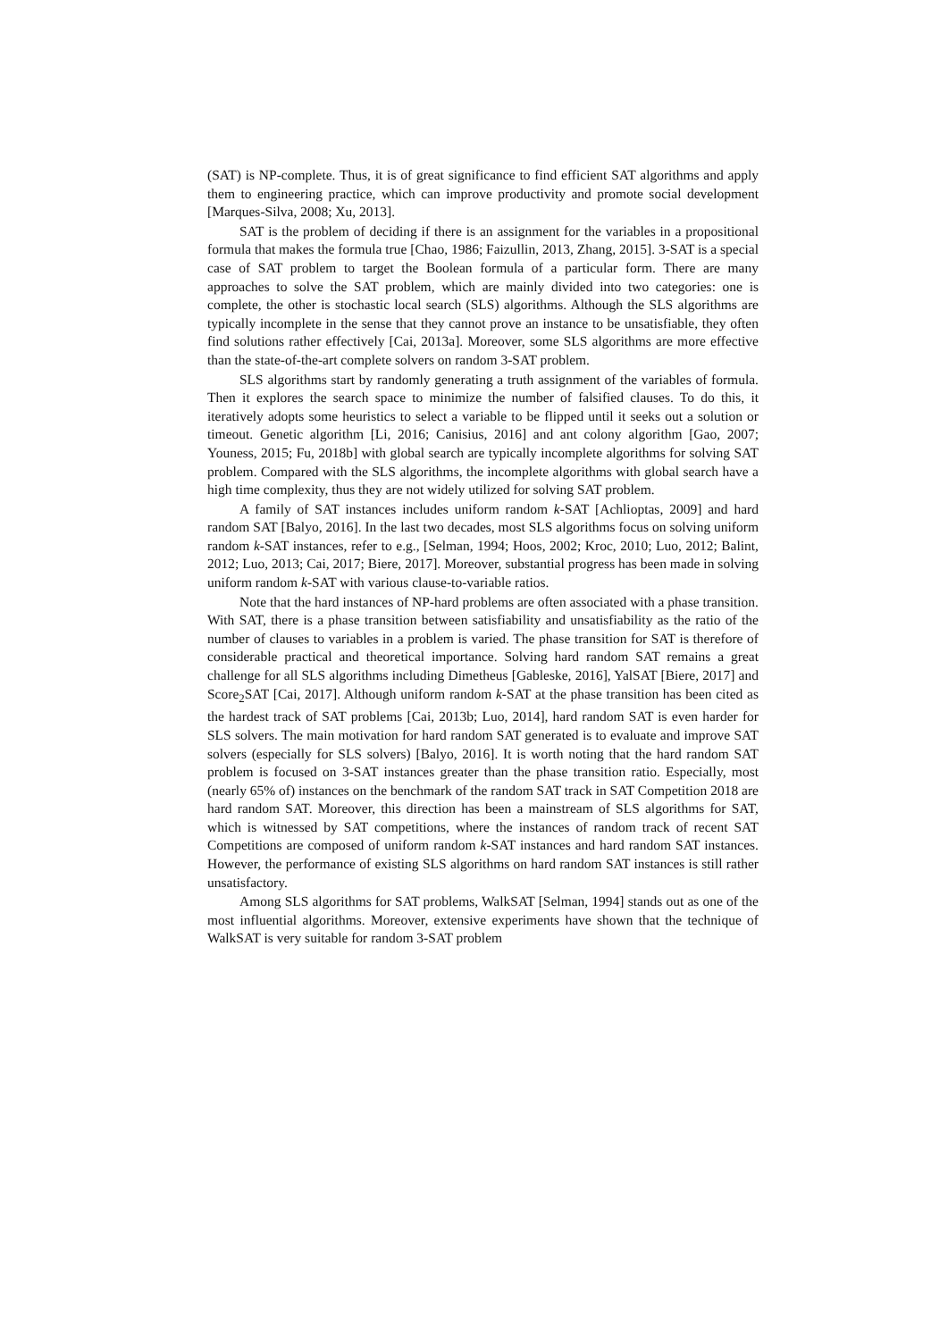(SAT) is NP-complete. Thus, it is of great significance to find efficient SAT algorithms and apply them to engineering practice, which can improve productivity and promote social development [Marques-Silva, 2008; Xu, 2013].
SAT is the problem of deciding if there is an assignment for the variables in a propositional formula that makes the formula true [Chao, 1986; Faizullin, 2013, Zhang, 2015]. 3-SAT is a special case of SAT problem to target the Boolean formula of a particular form. There are many approaches to solve the SAT problem, which are mainly divided into two categories: one is complete, the other is stochastic local search (SLS) algorithms. Although the SLS algorithms are typically incomplete in the sense that they cannot prove an instance to be unsatisfiable, they often find solutions rather effectively [Cai, 2013a]. Moreover, some SLS algorithms are more effective than the state-of-the-art complete solvers on random 3-SAT problem.
SLS algorithms start by randomly generating a truth assignment of the variables of formula. Then it explores the search space to minimize the number of falsified clauses. To do this, it iteratively adopts some heuristics to select a variable to be flipped until it seeks out a solution or timeout. Genetic algorithm [Li, 2016; Canisius, 2016] and ant colony algorithm [Gao, 2007; Youness, 2015; Fu, 2018b] with global search are typically incomplete algorithms for solving SAT problem. Compared with the SLS algorithms, the incomplete algorithms with global search have a high time complexity, thus they are not widely utilized for solving SAT problem.
A family of SAT instances includes uniform random k-SAT [Achlioptas, 2009] and hard random SAT [Balyo, 2016]. In the last two decades, most SLS algorithms focus on solving uniform random k-SAT instances, refer to e.g., [Selman, 1994; Hoos, 2002; Kroc, 2010; Luo, 2012; Balint, 2012; Luo, 2013; Cai, 2017; Biere, 2017]. Moreover, substantial progress has been made in solving uniform random k-SAT with various clause-to-variable ratios.
Note that the hard instances of NP-hard problems are often associated with a phase transition. With SAT, there is a phase transition between satisfiability and unsatisfiability as the ratio of the number of clauses to variables in a problem is varied. The phase transition for SAT is therefore of considerable practical and theoretical importance. Solving hard random SAT remains a great challenge for all SLS algorithms including Dimetheus [Gableske, 2016], YalSAT [Biere, 2017] and Score<sub>2</sub>SAT [Cai, 2017]. Although uniform random k-SAT at the phase transition has been cited as the hardest track of SAT problems [Cai, 2013b; Luo, 2014], hard random SAT is even harder for SLS solvers. The main motivation for hard random SAT generated is to evaluate and improve SAT solvers (especially for SLS solvers) [Balyo, 2016]. It is worth noting that the hard random SAT problem is focused on 3-SAT instances greater than the phase transition ratio. Especially, most (nearly 65% of) instances on the benchmark of the random SAT track in SAT Competition 2018 are hard random SAT. Moreover, this direction has been a mainstream of SLS algorithms for SAT, which is witnessed by SAT competitions, where the instances of random track of recent SAT Competitions are composed of uniform random k-SAT instances and hard random SAT instances. However, the performance of existing SLS algorithms on hard random SAT instances is still rather unsatisfactory.
Among SLS algorithms for SAT problems, WalkSAT [Selman, 1994] stands out as one of the most influential algorithms. Moreover, extensive experiments have shown that the technique of WalkSAT is very suitable for random 3-SAT problem